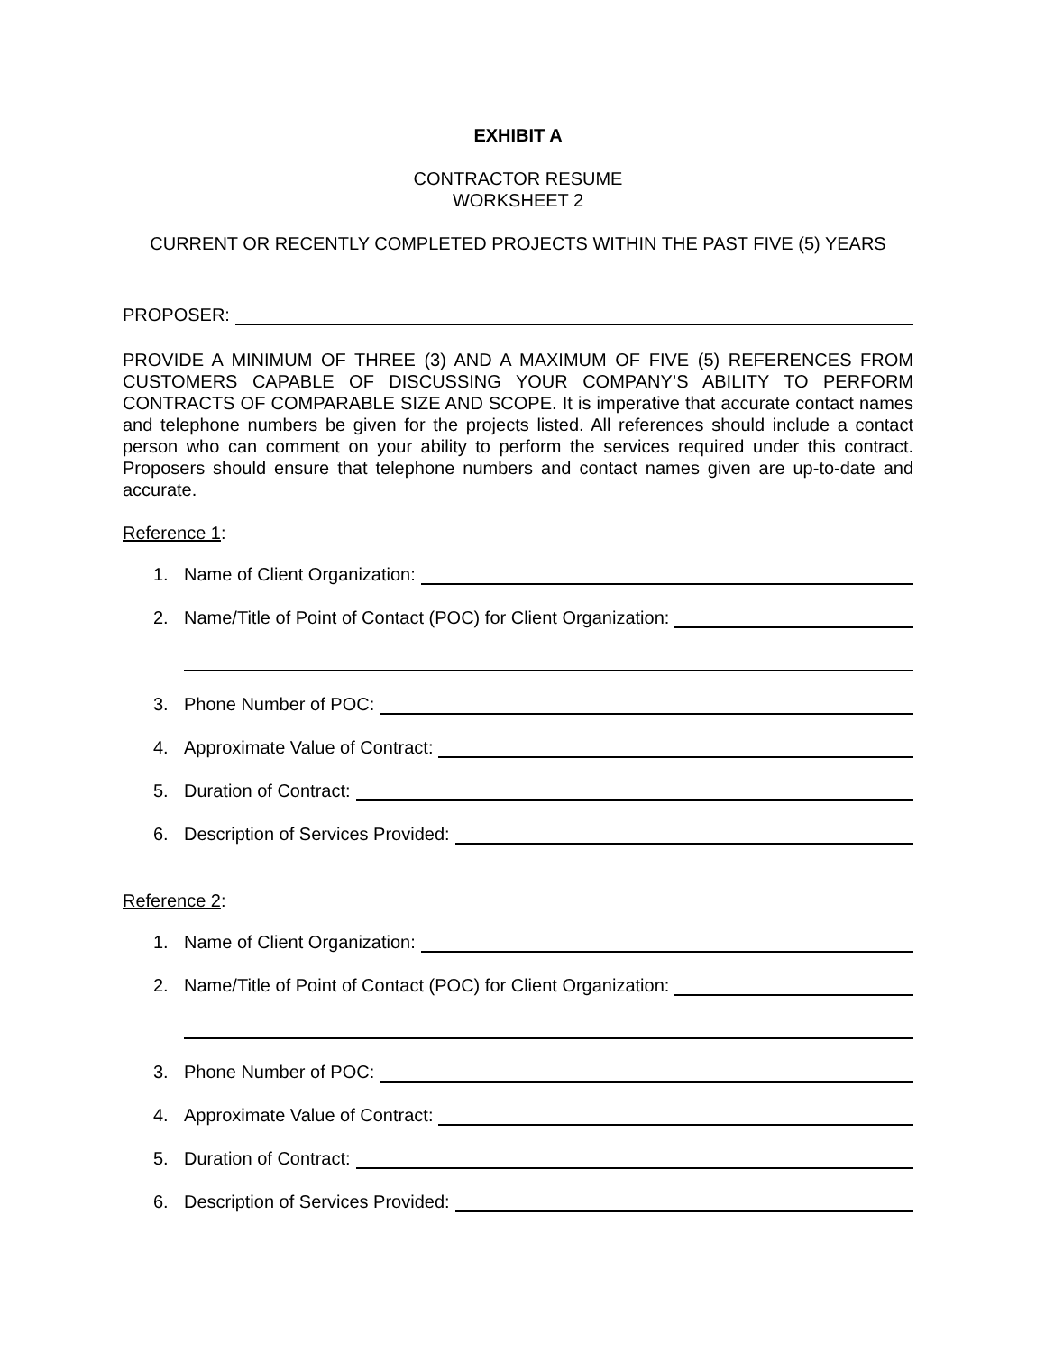EXHIBIT A
CONTRACTOR RESUME
WORKSHEET 2
CURRENT OR RECENTLY COMPLETED PROJECTS WITHIN THE PAST FIVE (5) YEARS
PROPOSER:
PROVIDE A MINIMUM OF THREE (3) AND A MAXIMUM OF FIVE (5) REFERENCES FROM CUSTOMERS CAPABLE OF DISCUSSING YOUR COMPANY’S ABILITY TO PERFORM CONTRACTS OF COMPARABLE SIZE AND SCOPE. It is imperative that accurate contact names and telephone numbers be given for the projects listed. All references should include a contact person who can comment on your ability to perform the services required under this contract. Proposers should ensure that telephone numbers and contact names given are up-to-date and accurate.
Reference 1:
1. Name of Client Organization:
2. Name/Title of Point of Contact (POC) for Client Organization:
3. Phone Number of POC:
4. Approximate Value of Contract:
5. Duration of Contract:
6. Description of Services Provided:
Reference 2:
1. Name of Client Organization:
2. Name/Title of Point of Contact (POC) for Client Organization:
3. Phone Number of POC:
4. Approximate Value of Contract:
5. Duration of Contract:
6. Description of Services Provided: